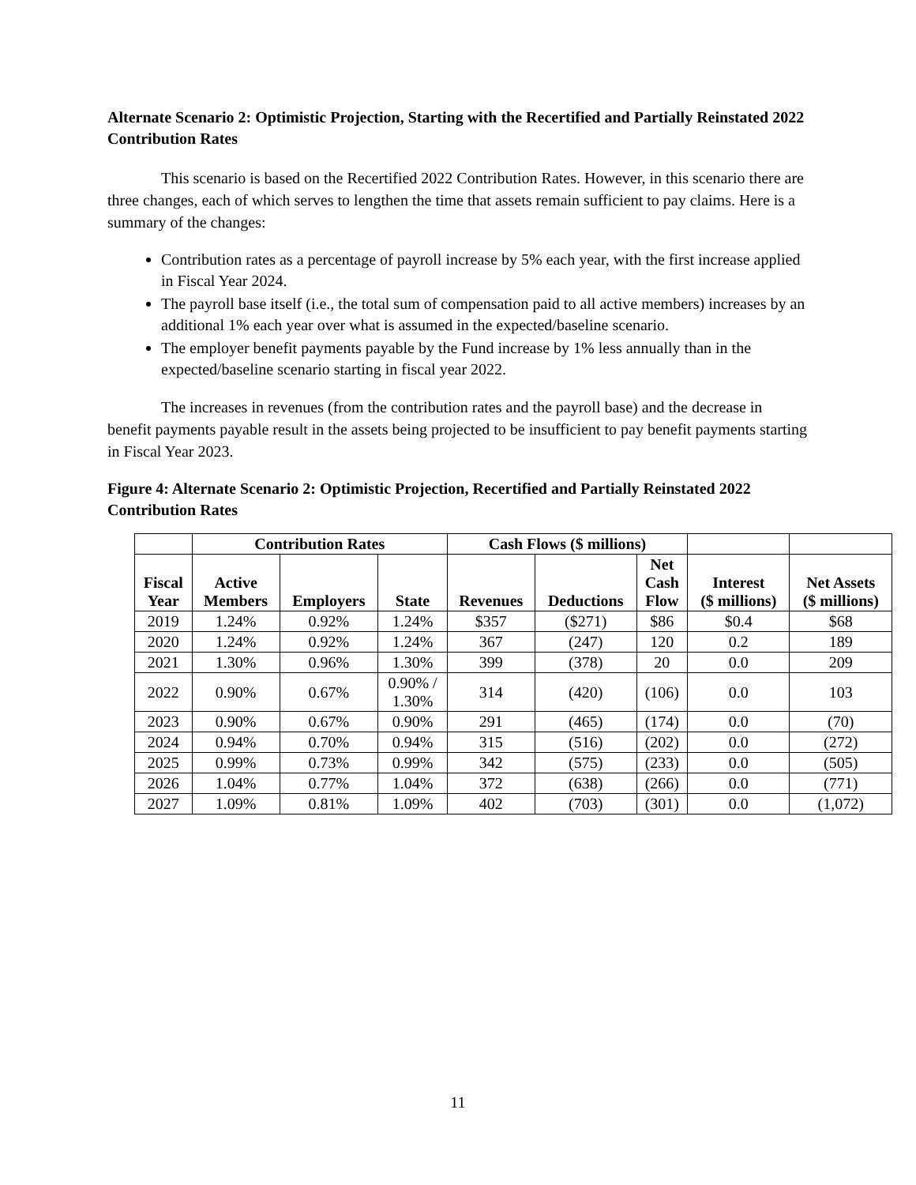Alternate Scenario 2: Optimistic Projection, Starting with the Recertified and Partially Reinstated 2022 Contribution Rates
This scenario is based on the Recertified 2022 Contribution Rates. However, in this scenario there are three changes, each of which serves to lengthen the time that assets remain sufficient to pay claims. Here is a summary of the changes:
Contribution rates as a percentage of payroll increase by 5% each year, with the first increase applied in Fiscal Year 2024.
The payroll base itself (i.e., the total sum of compensation paid to all active members) increases by an additional 1% each year over what is assumed in the expected/baseline scenario.
The employer benefit payments payable by the Fund increase by 1% less annually than in the expected/baseline scenario starting in fiscal year 2022.
The increases in revenues (from the contribution rates and the payroll base) and the decrease in benefit payments payable result in the assets being projected to be insufficient to pay benefit payments starting in Fiscal Year 2023.
Figure 4: Alternate Scenario 2: Optimistic Projection, Recertified and Partially Reinstated 2022 Contribution Rates
| | Contribution Rates | | | Cash Flows ($ millions) | | | | |
| --- | --- | --- | --- | --- | --- | --- | --- | --- |
| Fiscal Year | Active Members | Employers | State | Revenues | Deductions | Net Cash Flow | Interest ($ millions) | Net Assets ($ millions) |
| 2019 | 1.24% | 0.92% | 1.24% | $357 | ($271) | $86 | $0.4 | $68 |
| 2020 | 1.24% | 0.92% | 1.24% | 367 | (247) | 120 | 0.2 | 189 |
| 2021 | 1.30% | 0.96% | 1.30% | 399 | (378) | 20 | 0.0 | 209 |
| 2022 | 0.90% | 0.67% | 0.90% / 1.30% | 314 | (420) | (106) | 0.0 | 103 |
| 2023 | 0.90% | 0.67% | 0.90% | 291 | (465) | (174) | 0.0 | (70) |
| 2024 | 0.94% | 0.70% | 0.94% | 315 | (516) | (202) | 0.0 | (272) |
| 2025 | 0.99% | 0.73% | 0.99% | 342 | (575) | (233) | 0.0 | (505) |
| 2026 | 1.04% | 0.77% | 1.04% | 372 | (638) | (266) | 0.0 | (771) |
| 2027 | 1.09% | 0.81% | 1.09% | 402 | (703) | (301) | 0.0 | (1,072) |
11